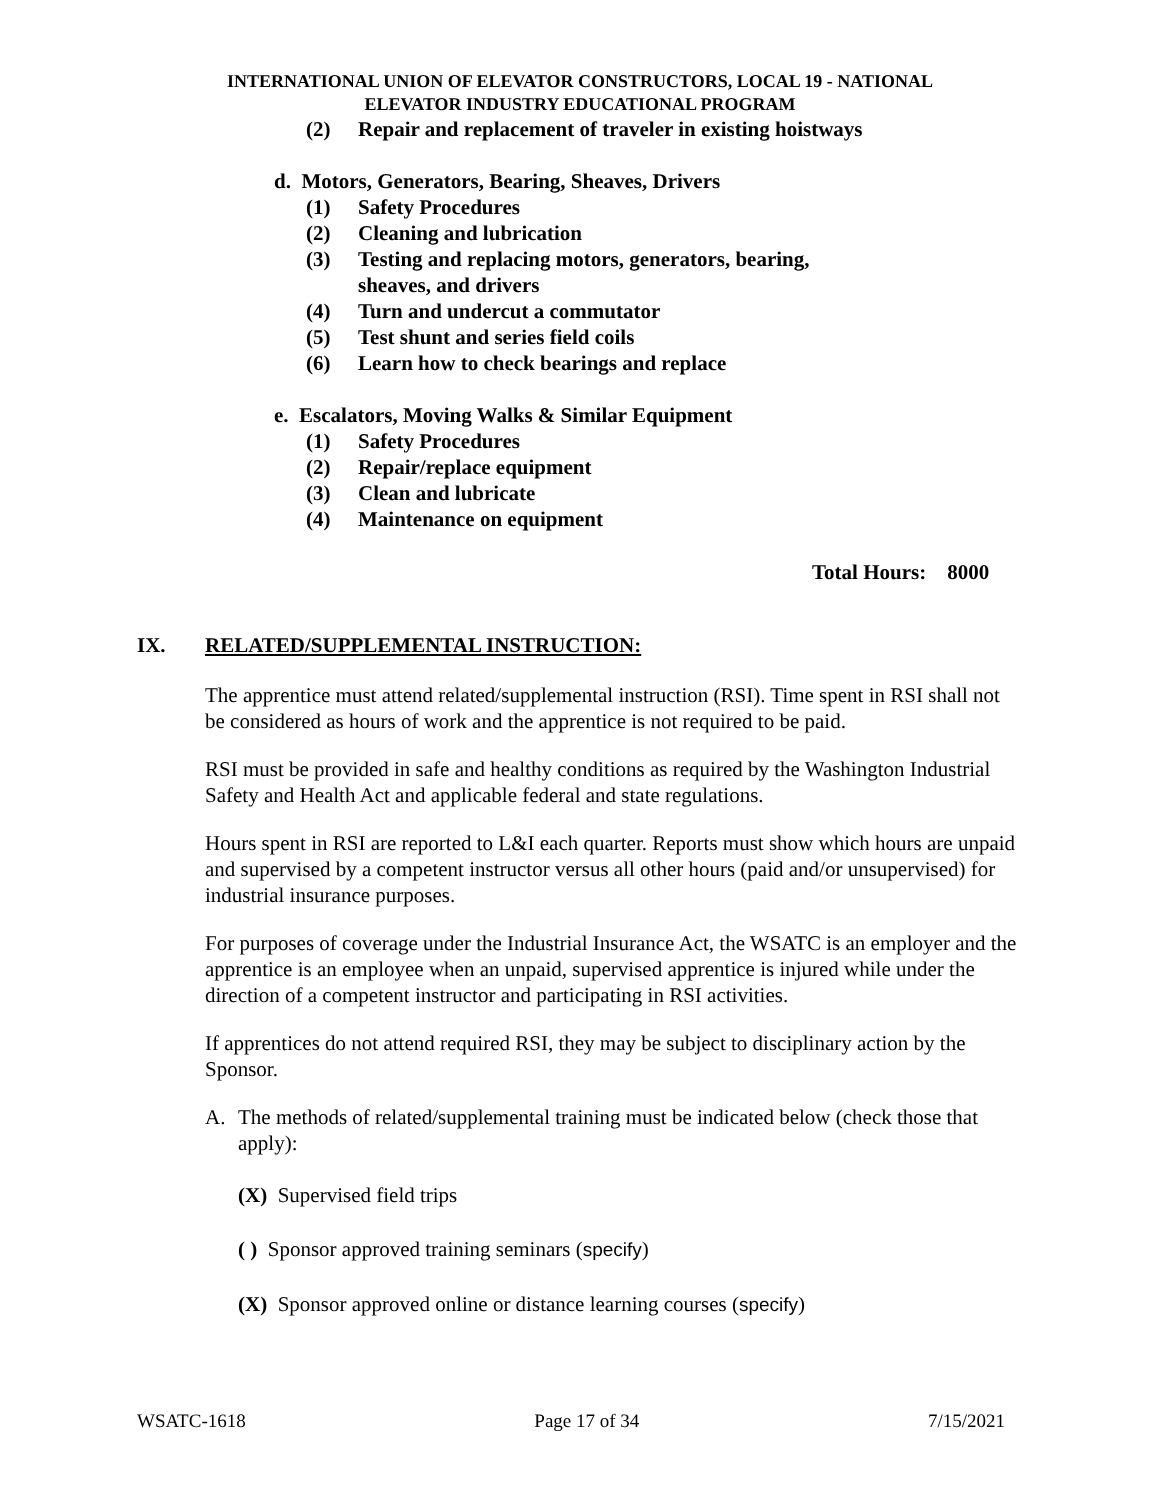INTERNATIONAL UNION OF ELEVATOR CONSTRUCTORS, LOCAL 19 - NATIONAL
ELEVATOR INDUSTRY EDUCATIONAL PROGRAM
(2) Repair and replacement of traveler in existing hoistways
d. Motors, Generators, Bearing, Sheaves, Drivers
(1) Safety Procedures
(2) Cleaning and lubrication
(3) Testing and replacing motors, generators, bearing,
sheaves, and drivers
(4) Turn and undercut a commutator
(5) Test shunt and series field coils
(6) Learn how to check bearings and replace
e. Escalators, Moving Walks & Similar Equipment
(1) Safety Procedures
(2) Repair/replace equipment
(3) Clean and lubricate
(4) Maintenance on equipment
Total Hours: 8000
IX. RELATED/SUPPLEMENTAL INSTRUCTION:
The apprentice must attend related/supplemental instruction (RSI). Time spent in RSI shall not be considered as hours of work and the apprentice is not required to be paid.
RSI must be provided in safe and healthy conditions as required by the Washington Industrial Safety and Health Act and applicable federal and state regulations.
Hours spent in RSI are reported to L&I each quarter. Reports must show which hours are unpaid and supervised by a competent instructor versus all other hours (paid and/or unsupervised) for industrial insurance purposes.
For purposes of coverage under the Industrial Insurance Act, the WSATC is an employer and the apprentice is an employee when an unpaid, supervised apprentice is injured while under the direction of a competent instructor and participating in RSI activities.
If apprentices do not attend required RSI, they may be subject to disciplinary action by the Sponsor.
A. The methods of related/supplemental training must be indicated below (check those that apply):
(X) Supervised field trips
( ) Sponsor approved training seminars (specify)
(X) Sponsor approved online or distance learning courses (specify)
WSATC-1618 Page 17 of 34 7/15/2021